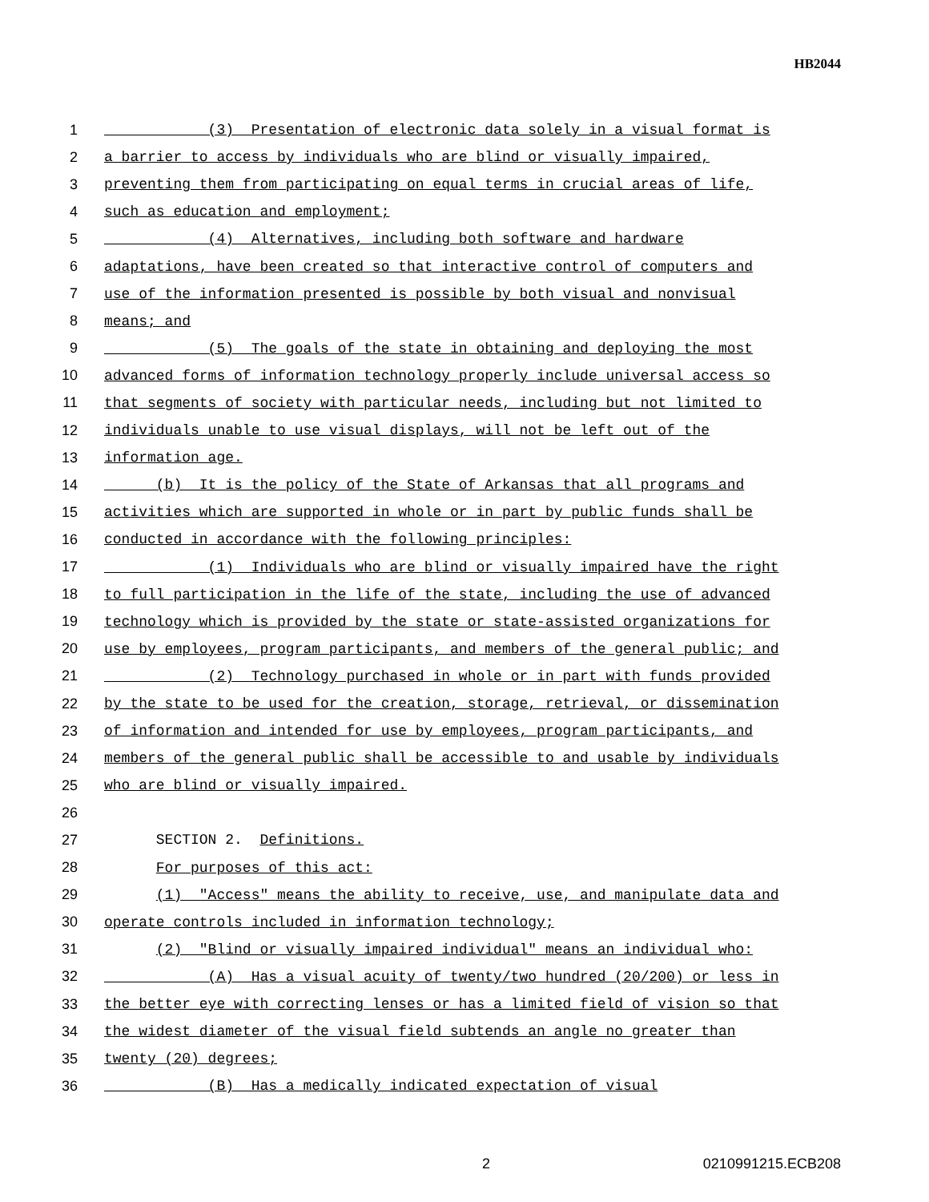HB2044
1 (3) Presentation of electronic data solely in a visual format is
2 a barrier to access by individuals who are blind or visually impaired,
3 preventing them from participating on equal terms in crucial areas of life,
4 such as education and employment;
5 (4) Alternatives, including both software and hardware
6 adaptations, have been created so that interactive control of computers and
7 use of the information presented is possible by both visual and nonvisual
8 means; and
9 (5) The goals of the state in obtaining and deploying the most
10 advanced forms of information technology properly include universal access so
11 that segments of society with particular needs, including but not limited to
12 individuals unable to use visual displays, will not be left out of the
13 information age.
14 (b) It is the policy of the State of Arkansas that all programs and
15 activities which are supported in whole or in part by public funds shall be
16 conducted in accordance with the following principles:
17 (1) Individuals who are blind or visually impaired have the right
18 to full participation in the life of the state, including the use of advanced
19 technology which is provided by the state or state-assisted organizations for
20 use by employees, program participants, and members of the general public; and
21 (2) Technology purchased in whole or in part with funds provided
22 by the state to be used for the creation, storage, retrieval, or dissemination
23 of information and intended for use by employees, program participants, and
24 members of the general public shall be accessible to and usable by individuals
25 who are blind or visually impaired.
26
27 SECTION 2. Definitions.
28 For purposes of this act:
29 (1) "Access" means the ability to receive, use, and manipulate data and
30 operate controls included in information technology;
31 (2) "Blind or visually impaired individual" means an individual who:
32 (A) Has a visual acuity of twenty/two hundred (20/200) or less in
33 the better eye with correcting lenses or has a limited field of vision so that
34 the widest diameter of the visual field subtends an angle no greater than
35 twenty (20) degrees;
36 (B) Has a medically indicated expectation of visual
2 0210991215.ECB208